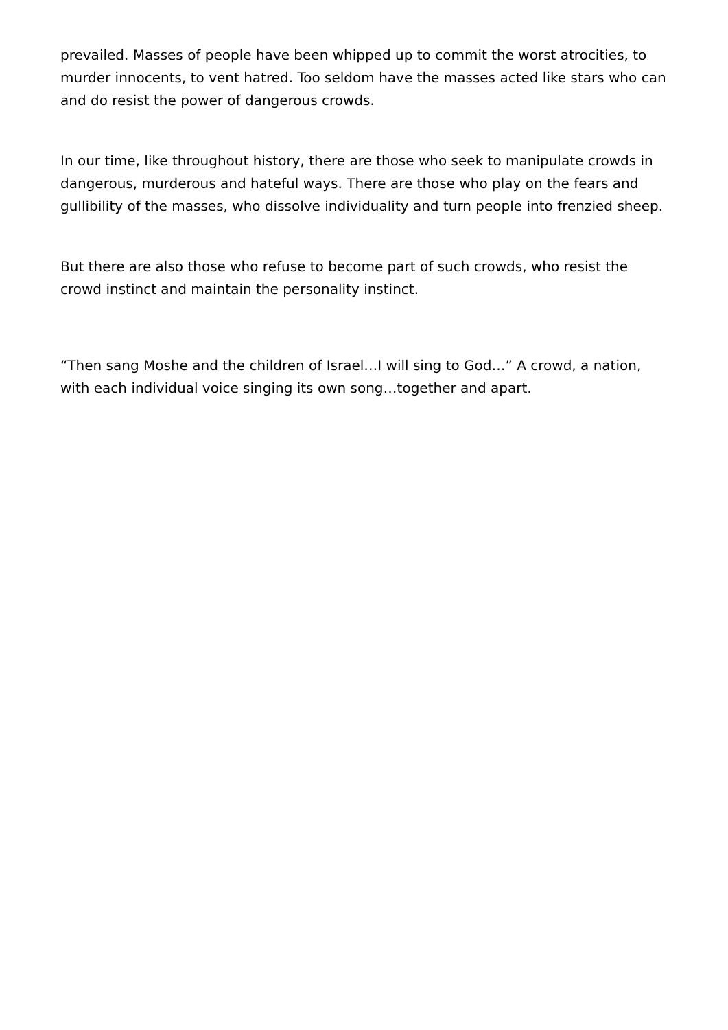prevailed. Masses of people have been whipped up to commit the worst atrocities, to murder innocents, to vent hatred. Too seldom have the masses acted like stars who can and do resist the power of dangerous crowds.
In our time, like throughout history, there are those who seek to manipulate crowds in dangerous, murderous and hateful ways. There are those who play on the fears and gullibility of the masses, who dissolve individuality and turn people into frenzied sheep.
But there are also those who refuse to become part of such crowds, who resist the crowd instinct and maintain the personality instinct.
“Then sang Moshe and the children of Israel…I will sing to God…” A crowd, a nation, with each individual voice singing its own song…together and apart.